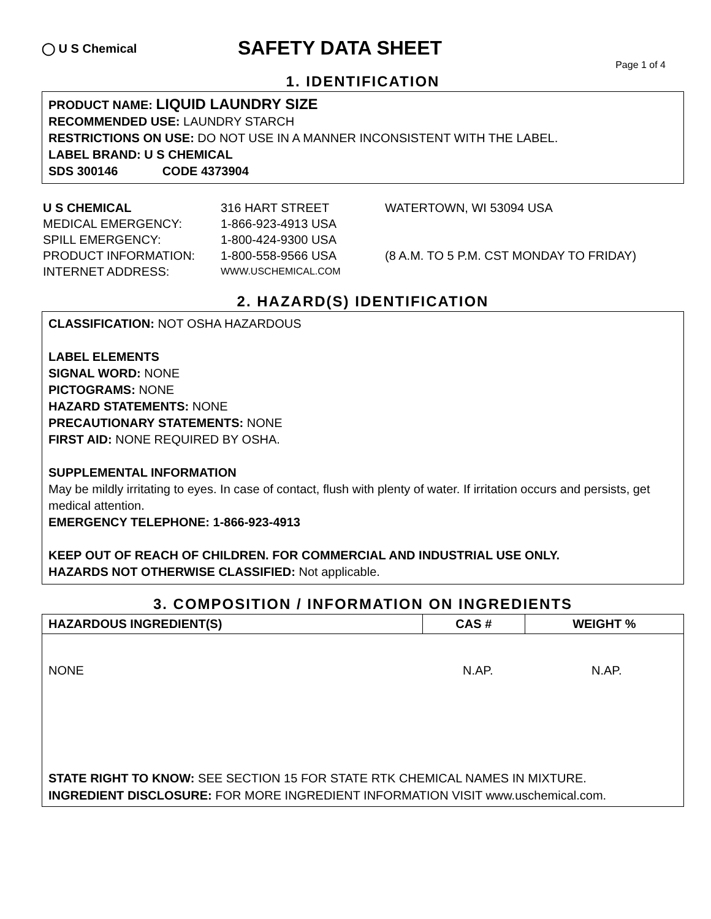◯ U S Chemical
SAFETY DATA SHEET
Page 1 of 4
1. IDENTIFICATION
PRODUCT NAME: LIQUID LAUNDRY SIZE
RECOMMENDED USE: LAUNDRY STARCH
RESTRICTIONS ON USE: DO NOT USE IN A MANNER INCONSISTENT WITH THE LABEL.
LABEL BRAND: U S CHEMICAL
SDS 300146 CODE 4373904
U S CHEMICAL
316 HART STREET
WATERTOWN, WI 53094 USA
MEDICAL EMERGENCY:
1-866-923-4913 USA
SPILL EMERGENCY:
1-800-424-9300 USA
PRODUCT INFORMATION:
1-800-558-9566 USA
(8 A.M. TO 5 P.M. CST MONDAY TO FRIDAY)
INTERNET ADDRESS:
WWW.USCHEMICAL.COM
2. HAZARD(S) IDENTIFICATION
CLASSIFICATION: NOT OSHA HAZARDOUS
LABEL ELEMENTS
SIGNAL WORD: NONE
PICTOGRAMS: NONE
HAZARD STATEMENTS: NONE
PRECAUTIONARY STATEMENTS: NONE
FIRST AID: NONE REQUIRED BY OSHA.
SUPPLEMENTAL INFORMATION
May be mildly irritating to eyes. In case of contact, flush with plenty of water. If irritation occurs and persists, get medical attention.
EMERGENCY TELEPHONE: 1-866-923-4913
KEEP OUT OF REACH OF CHILDREN. FOR COMMERCIAL AND INDUSTRIAL USE ONLY.
HAZARDS NOT OTHERWISE CLASSIFIED: Not applicable.
3. COMPOSITION / INFORMATION ON INGREDIENTS
| HAZARDOUS INGREDIENT(S) | CAS # | WEIGHT % |
| --- | --- | --- |
| NONE N.AP. N.AP. STATE RIGHT TO KNOW: SEE SECTION 15 FOR STATE RTK CHEMICAL NAMES IN MIXTURE. INGREDIENT DISCLOSURE: FOR MORE INGREDIENT INFORMATION VISIT www.uschemical.com. | | |